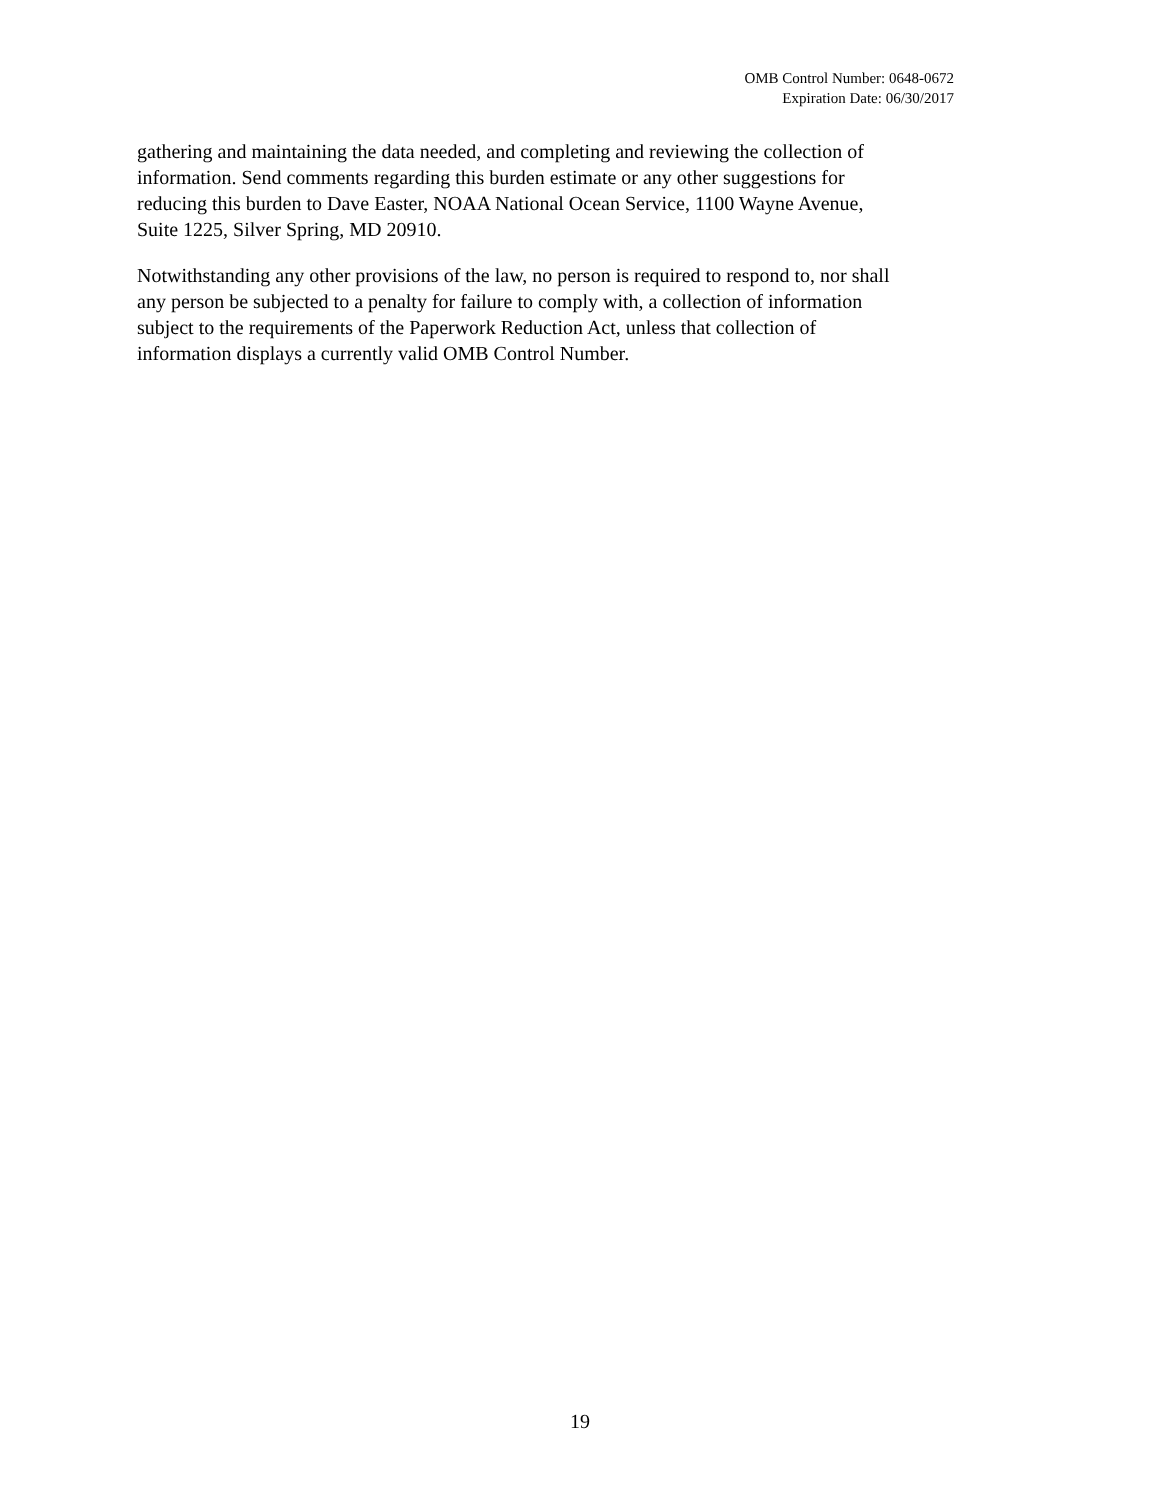OMB Control Number: 0648-0672
Expiration Date: 06/30/2017
gathering and maintaining the data needed, and completing and reviewing the collection of
information. Send comments regarding this burden estimate or any other suggestions for
reducing this burden to Dave Easter, NOAA National Ocean Service, 1100 Wayne Avenue,
Suite 1225, Silver Spring, MD 20910.
Notwithstanding any other provisions of the law, no person is required to respond to, nor shall
any person be subjected to a penalty for failure to comply with, a collection of information
subject to the requirements of the Paperwork Reduction Act, unless that collection of
information displays a currently valid OMB Control Number.
19